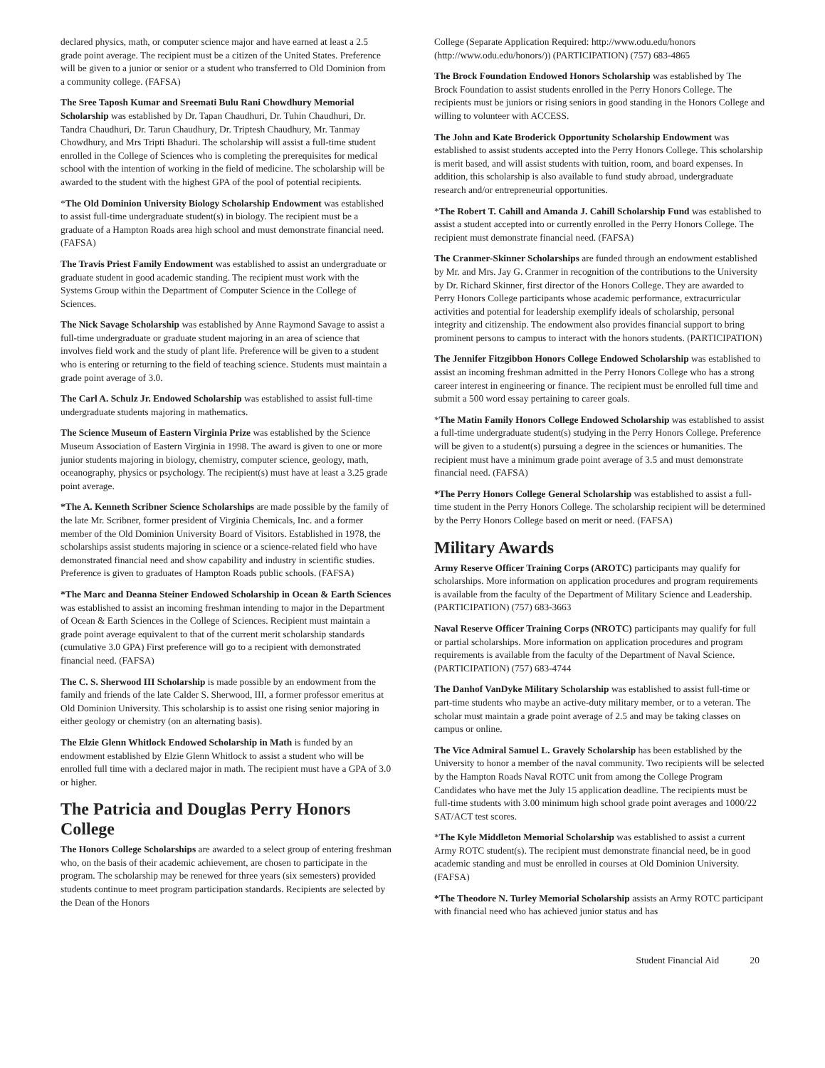declared physics, math, or computer science major and have earned at least a 2.5 grade point average. The recipient must be a citizen of the United States. Preference will be given to a junior or senior or a student who transferred to Old Dominion from a community college. (FAFSA)
The Sree Taposh Kumar and Sreemati Bulu Rani Chowdhury Memorial Scholarship was established by Dr. Tapan Chaudhuri, Dr. Tuhin Chaudhuri, Dr. Tandra Chaudhuri, Dr. Tarun Chaudhury, Dr. Triptesh Chaudhury, Mr. Tanmay Chowdhury, and Mrs Tripti Bhaduri. The scholarship will assist a full-time student enrolled in the College of Sciences who is completing the prerequisites for medical school with the intention of working in the field of medicine. The scholarship will be awarded to the student with the highest GPA of the pool of potential recipients.
*The Old Dominion University Biology Scholarship Endowment was established to assist full-time undergraduate student(s) in biology. The recipient must be a graduate of a Hampton Roads area high school and must demonstrate financial need. (FAFSA)
The Travis Priest Family Endowment was established to assist an undergraduate or graduate student in good academic standing. The recipient must work with the Systems Group within the Department of Computer Science in the College of Sciences.
The Nick Savage Scholarship was established by Anne Raymond Savage to assist a full-time undergraduate or graduate student majoring in an area of science that involves field work and the study of plant life. Preference will be given to a student who is entering or returning to the field of teaching science. Students must maintain a grade point average of 3.0.
The Carl A. Schulz Jr. Endowed Scholarship was established to assist full-time undergraduate students majoring in mathematics.
The Science Museum of Eastern Virginia Prize was established by the Science Museum Association of Eastern Virginia in 1998. The award is given to one or more junior students majoring in biology, chemistry, computer science, geology, math, oceanography, physics or psychology. The recipient(s) must have at least a 3.25 grade point average.
*The A. Kenneth Scribner Science Scholarships are made possible by the family of the late Mr. Scribner, former president of Virginia Chemicals, Inc. and a former member of the Old Dominion University Board of Visitors. Established in 1978, the scholarships assist students majoring in science or a science-related field who have demonstrated financial need and show capability and industry in scientific studies. Preference is given to graduates of Hampton Roads public schools. (FAFSA)
*The Marc and Deanna Steiner Endowed Scholarship in Ocean & Earth Sciences was established to assist an incoming freshman intending to major in the Department of Ocean & Earth Sciences in the College of Sciences. Recipient must maintain a grade point average equivalent to that of the current merit scholarship standards (cumulative 3.0 GPA) First preference will go to a recipient with demonstrated financial need. (FAFSA)
The C. S. Sherwood III Scholarship is made possible by an endowment from the family and friends of the late Calder S. Sherwood, III, a former professor emeritus at Old Dominion University. This scholarship is to assist one rising senior majoring in either geology or chemistry (on an alternating basis).
The Elzie Glenn Whitlock Endowed Scholarship in Math is funded by an endowment established by Elzie Glenn Whitlock to assist a student who will be enrolled full time with a declared major in math. The recipient must have a GPA of 3.0 or higher.
The Patricia and Douglas Perry Honors College
The Honors College Scholarships are awarded to a select group of entering freshman who, on the basis of their academic achievement, are chosen to participate in the program. The scholarship may be renewed for three years (six semesters) provided students continue to meet program participation standards. Recipients are selected by the Dean of the Honors
College (Separate Application Required: http://www.odu.edu/honors (http://www.odu.edu/honors/)) (PARTICIPATION) (757) 683-4865
The Brock Foundation Endowed Honors Scholarship was established by The Brock Foundation to assist students enrolled in the Perry Honors College. The recipients must be juniors or rising seniors in good standing in the Honors College and willing to volunteer with ACCESS.
The John and Kate Broderick Opportunity Scholarship Endowment was established to assist students accepted into the Perry Honors College. This scholarship is merit based, and will assist students with tuition, room, and board expenses. In addition, this scholarship is also available to fund study abroad, undergraduate research and/or entrepreneurial opportunities.
*The Robert T. Cahill and Amanda J. Cahill Scholarship Fund was established to assist a student accepted into or currently enrolled in the Perry Honors College. The recipient must demonstrate financial need. (FAFSA)
The Cranmer-Skinner Scholarships are funded through an endowment established by Mr. and Mrs. Jay G. Cranmer in recognition of the contributions to the University by Dr. Richard Skinner, first director of the Honors College. They are awarded to Perry Honors College participants whose academic performance, extracurricular activities and potential for leadership exemplify ideals of scholarship, personal integrity and citizenship. The endowment also provides financial support to bring prominent persons to campus to interact with the honors students. (PARTICIPATION)
The Jennifer Fitzgibbon Honors College Endowed Scholarship was established to assist an incoming freshman admitted in the Perry Honors College who has a strong career interest in engineering or finance. The recipient must be enrolled full time and submit a 500 word essay pertaining to career goals.
*The Matin Family Honors College Endowed Scholarship was established to assist a full-time undergraduate student(s) studying in the Perry Honors College. Preference will be given to a student(s) pursuing a degree in the sciences or humanities. The recipient must have a minimum grade point average of 3.5 and must demonstrate financial need. (FAFSA)
*The Perry Honors College General Scholarship was established to assist a full-time student in the Perry Honors College. The scholarship recipient will be determined by the Perry Honors College based on merit or need. (FAFSA)
Military Awards
Army Reserve Officer Training Corps (AROTC) participants may qualify for scholarships. More information on application procedures and program requirements is available from the faculty of the Department of Military Science and Leadership. (PARTICIPATION) (757) 683-3663
Naval Reserve Officer Training Corps (NROTC) participants may qualify for full or partial scholarships. More information on application procedures and program requirements is available from the faculty of the Department of Naval Science. (PARTICIPATION) (757) 683-4744
The Danhof VanDyke Military Scholarship was established to assist full-time or part-time students who maybe an active-duty military member, or to a veteran. The scholar must maintain a grade point average of 2.5 and may be taking classes on campus or online.
The Vice Admiral Samuel L. Gravely Scholarship has been established by the University to honor a member of the naval community. Two recipients will be selected by the Hampton Roads Naval ROTC unit from among the College Program Candidates who have met the July 15 application deadline. The recipients must be full-time students with 3.00 minimum high school grade point averages and 1000/22 SAT/ACT test scores.
*The Kyle Middleton Memorial Scholarship was established to assist a current Army ROTC student(s). The recipient must demonstrate financial need, be in good academic standing and must be enrolled in courses at Old Dominion University. (FAFSA)
*The Theodore N. Turley Memorial Scholarship assists an Army ROTC participant with financial need who has achieved junior status and has
Student Financial Aid 20